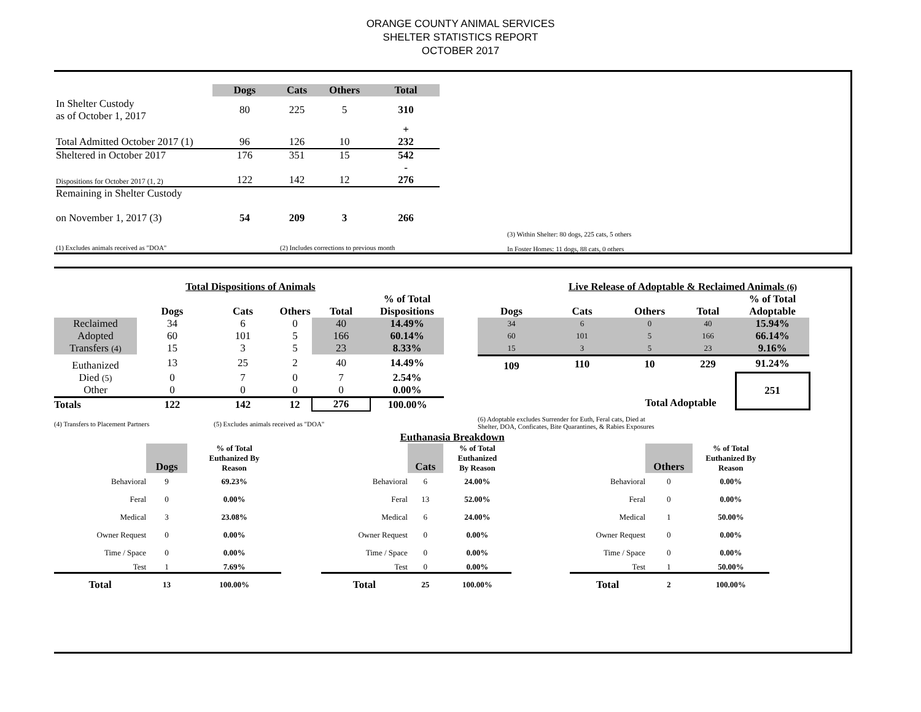ORANGE COUNTY ANIMAL SERVICES
SHELTER STATISTICS REPORT
OCTOBER 2017
| | Dogs | Cats | Others | Total |
| In Shelter Custody as of October 1, 2017 | 80 | 225 | 5 | 310 |
| Total Admitted October 2017 (1) | 96 | 126 | 10 | + 232 |
| Sheltered in October 2017 | 176 | 351 | 15 | 542 |
| Dispositions for October 2017 (1, 2) | 122 | 142 | 12 | - 276 |
| Remaining in Shelter Custody on November 1, 2017 (3) | 54 | 209 | 3 | 266 |
(1) Excludes animals received as "DOA" (2) Includes corrections to previous month
(3) Within Shelter: 80 dogs, 225 cats, 5 others
In Foster Homes: 11 dogs, 88 cats, 0 others
Total Dispositions of Animals
| | Dogs | Cats | Others | Total | % of Total Dispositions |
| Reclaimed | 34 | 6 | 0 | 40 | 14.49% |
| Adopted | 60 | 101 | 5 | 166 | 60.14% |
| Transfers (4) | 15 | 3 | 5 | 23 | 8.33% |
| Euthanized | 13 | 25 | 2 | 40 | 14.49% |
| Died (5) | 0 | 7 | 0 | 7 | 2.54% |
| Other | 0 | 0 | 0 | 0 | 0.00% |
| Totals | 122 | 142 | 12 | 276 | 100.00% |
(4) Transfers to Placement Partners (5) Excludes animals received as "DOA"
Live Release of Adoptable & Reclaimed Animals (6)
| Dogs | Cats | Others | Total | % of Total Adoptable |
| --- | --- | --- | --- | --- |
| 34 | 6 | 0 | 40 | 15.94% |
| 60 | 101 | 5 | 166 | 66.14% |
| 15 | 3 | 5 | 23 | 9.16% |
| 109 | 110 | 10 | 229 | 91.24% |
| Total Adoptable | | | | 251 |
(6) Adoptable excludes Surrender for Euth, Feral cats, Died at Shelter, DOA, Conficates, Bite Quarantines, & Rabies Exposures
Euthanasia Breakdown
| | Dogs | % of Total Euthanized By Reason |
| Behavioral | 9 | 69.23% |
| Feral | 0 | 0.00% |
| Medical | 3 | 23.08% |
| Owner Request | 0 | 0.00% |
| Time / Space | 0 | 0.00% |
| Test | 1 | 7.69% |
| Total | 13 | 100.00% |
| | Cats | % of Total Euthanized By Reason |
| Behavioral | 6 | 24.00% |
| Feral | 13 | 52.00% |
| Medical | 6 | 24.00% |
| Owner Request | 0 | 0.00% |
| Time / Space | 0 | 0.00% |
| Test | 0 | 0.00% |
| Total | 25 | 100.00% |
| | Others | % of Total Euthanized By Reason |
| Behavioral | 0 | 0.00% |
| Feral | 0 | 0.00% |
| Medical | 1 | 50.00% |
| Owner Request | 0 | 0.00% |
| Time / Space | 0 | 0.00% |
| Test | 1 | 50.00% |
| Total | 2 | 100.00% |